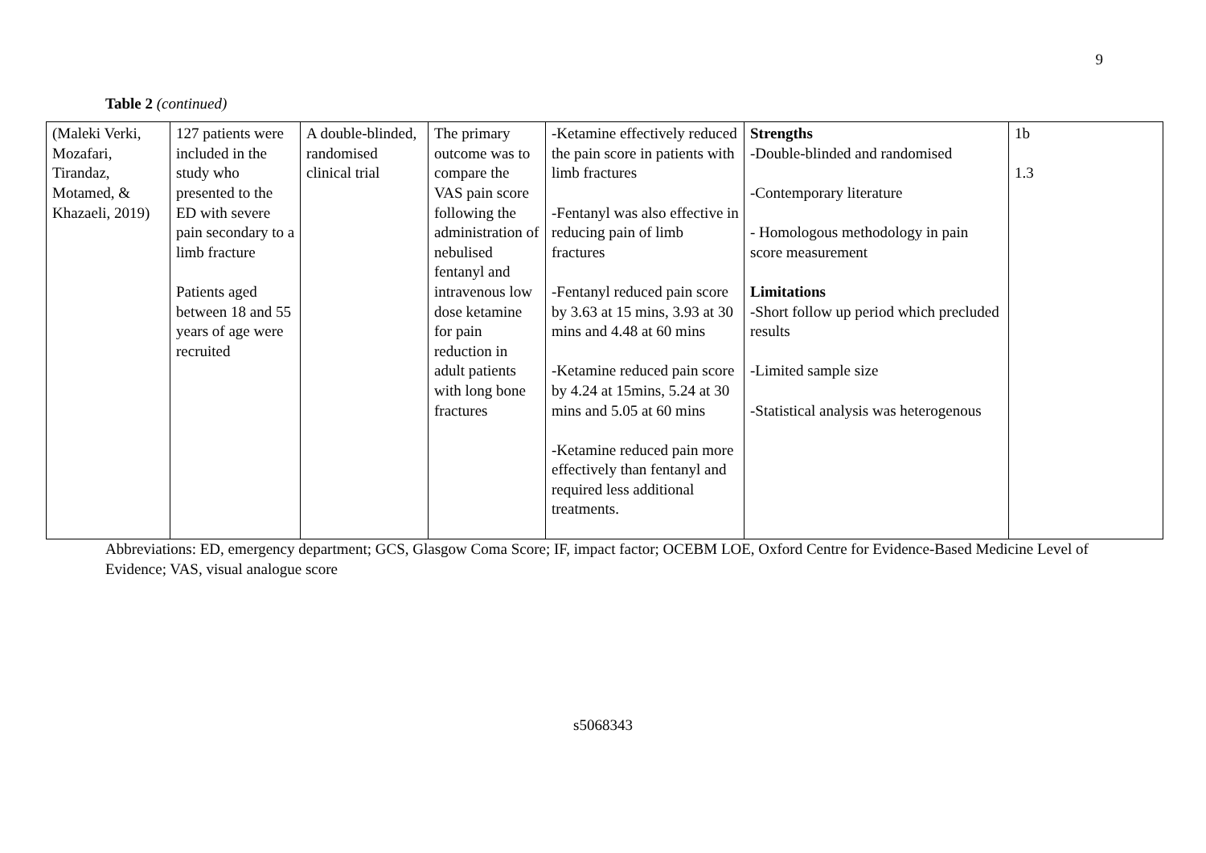9
Table 2 (continued)
| (Maleki Verki, Mozafari, Tirandaz, Motamed, & Khazaeli, 2019) | 127 patients were included in the study who presented to the ED with severe pain secondary to a limb fracture Patients aged between 18 and 55 years of age were recruited | A double-blinded, randomised clinical trial | The primary outcome was to compare the VAS pain score following the administration of nebulised fentanyl and intravenous low dose ketamine for pain reduction in adult patients with long bone fractures | -Ketamine effectively reduced the pain score in patients with limb fractures -Fentanyl was also effective in reducing pain of limb fractures -Fentanyl reduced pain score by 3.63 at 15 mins, 3.93 at 30 mins and 4.48 at 60 mins -Ketamine reduced pain score by 4.24 at 15mins, 5.24 at 30 mins and 5.05 at 60 mins -Ketamine reduced pain more effectively than fentanyl and required less additional treatments. | Strengths -Double-blinded and randomised -Contemporary literature - Homologous methodology in pain score measurement Limitations -Short follow up period which precluded results -Limited sample size -Statistical analysis was heterogenous | 1b 1.3 |
Abbreviations: ED, emergency department; GCS, Glasgow Coma Score; IF, impact factor; OCEBM LOE, Oxford Centre for Evidence-Based Medicine Level of Evidence; VAS, visual analogue score
s5068343